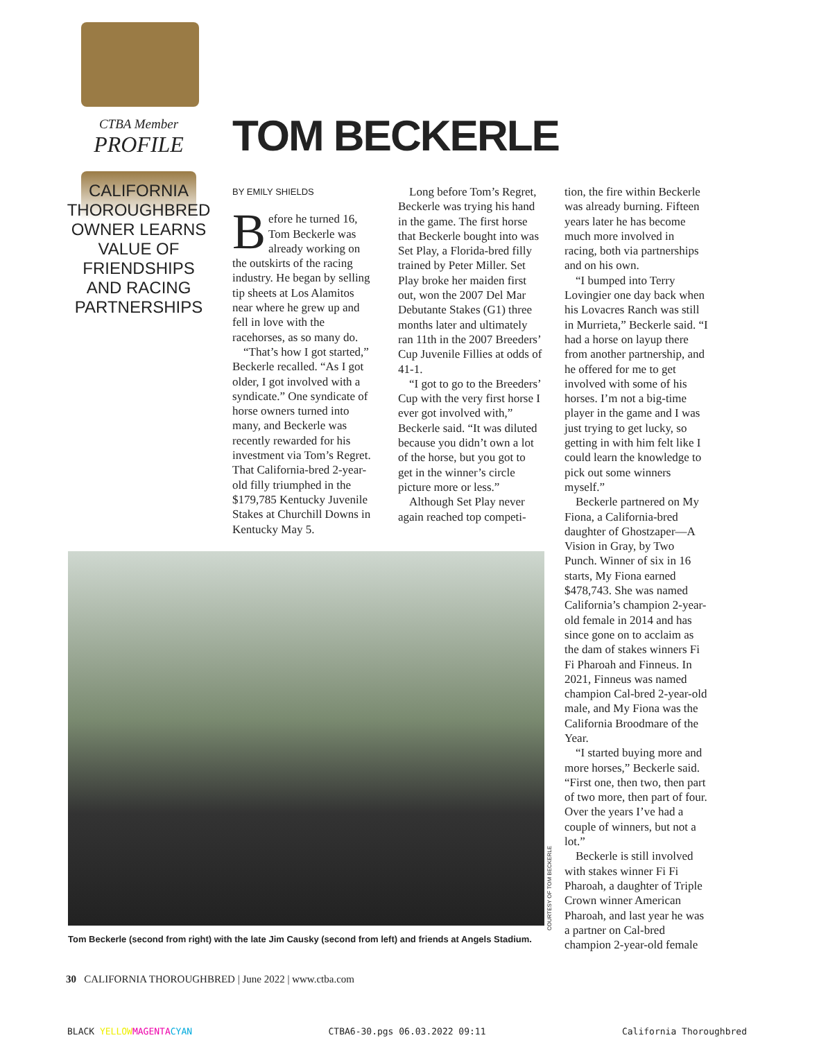CTBA Member
PROFILE
CALIFORNIA THOROUGHBRED OWNER LEARNS VALUE OF FRIENDSHIPS AND RACING PARTNERSHIPS
TOM BECKERLE
BY EMILY SHIELDS
Before he turned 16, Tom Beckerle was already working on the outskirts of the racing industry. He began by selling tip sheets at Los Alamitos near where he grew up and fell in love with the racehorses, as so many do.
“That’s how I got started,” Beckerle recalled. “As I got older, I got involved with a syndicate.” One syndicate of horse owners turned into many, and Beckerle was recently rewarded for his investment via Tom’s Regret. That California-bred 2-year-old filly triumphed in the $179,785 Kentucky Juvenile Stakes at Churchill Downs in Kentucky May 5.
Long before Tom’s Regret, Beckerle was trying his hand in the game. The first horse that Beckerle bought into was Set Play, a Florida-bred filly trained by Peter Miller. Set Play broke her maiden first out, won the 2007 Del Mar Debutante Stakes (G1) three months later and ultimately ran 11th in the 2007 Breeders’ Cup Juvenile Fillies at odds of 41-1.
“I got to go to the Breeders’ Cup with the very first horse I ever got involved with,” Beckerle said. “It was diluted because you didn’t own a lot of the horse, but you got to get in the winner’s circle picture more or less.”
Although Set Play never again reached top competi-
tion, the fire within Beckerle was already burning. Fifteen years later he has become much more involved in racing, both via partnerships and on his own.
“I bumped into Terry Lovingier one day back when his Lovacres Ranch was still in Murrieta,” Beckerle said. “I had a horse on layup there from another partnership, and he offered for me to get involved with some of his horses. I’m not a big-time player in the game and I was just trying to get lucky, so getting in with him felt like I could learn the knowledge to pick out some winners myself.”
Beckerle partnered on My Fiona, a California-bred daughter of Ghostzaper—A Vision in Gray, by Two Punch. Winner of six in 16 starts, My Fiona earned $478,743. She was named California’s champion 2-year-old female in 2014 and has since gone on to acclaim as the dam of stakes winners Fi Fi Pharoah and Finneus. In 2021, Finneus was named champion Cal-bred 2-year-old male, and My Fiona was the California Broodmare of the Year.
“I started buying more and more horses,” Beckerle said. “First one, then two, then part of two more, then part of four. Over the years I’ve had a couple of winners, but not a lot.”
Beckerle is still involved with stakes winner Fi Fi Pharoah, a daughter of Triple Crown winner American Pharoah, and last year he was a partner on Cal-bred champion 2-year-old female
COURTESY OF TOM BECKERLE
Tom Beckerle (second from right) with the late Jim Causky (second from left) and friends at Angels Stadium.
30 CALIFORNIA THOROUGHBRED | June 2022 | www.ctba.com
BLACK YELLOW MAGENTA CYAN CTBA6-30.pgs 06.03.2022 09:11 California Thoroughbred